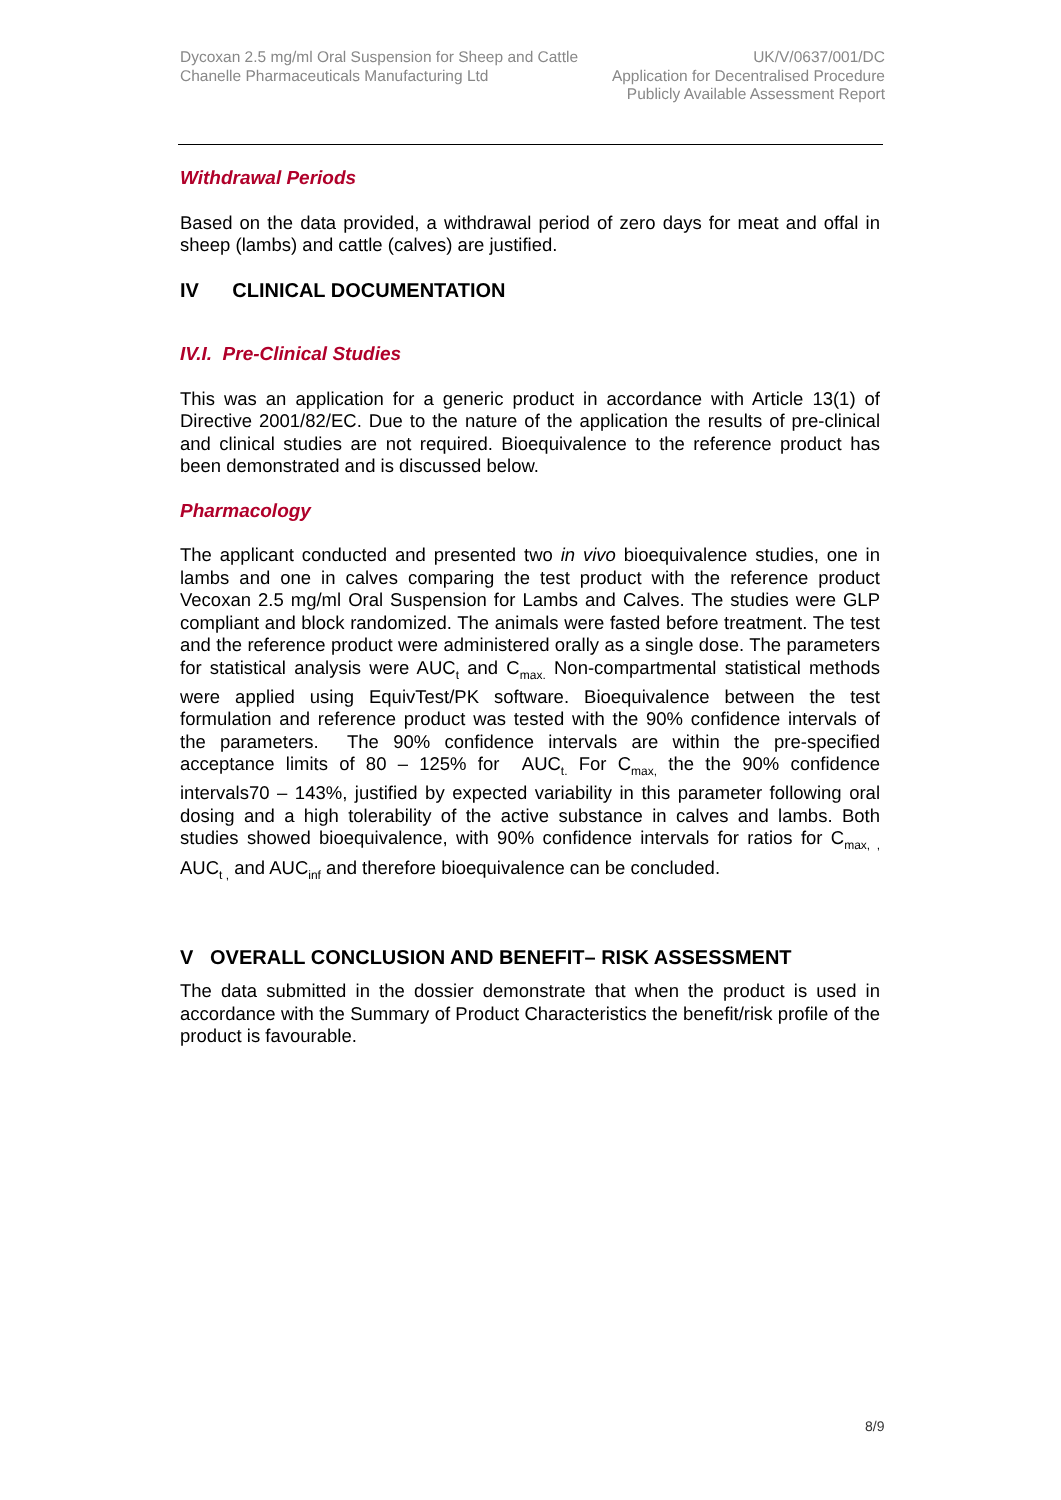Dycoxan 2.5 mg/ml Oral Suspension for Sheep and Cattle
Chanelle Pharmaceuticals Manufacturing Ltd
UK/V/0637/001/DC
Application for Decentralised Procedure
Publicly Available Assessment Report
Withdrawal Periods
Based on the data provided, a withdrawal period of zero days for meat and offal in sheep (lambs) and cattle (calves) are justified.
IV CLINICAL DOCUMENTATION
IV.I. Pre-Clinical Studies
This was an application for a generic product in accordance with Article 13(1) of Directive 2001/82/EC. Due to the nature of the application the results of pre-clinical and clinical studies are not required. Bioequivalence to the reference product has been demonstrated and is discussed below.
Pharmacology
The applicant conducted and presented two in vivo bioequivalence studies, one in lambs and one in calves comparing the test product with the reference product Vecoxan 2.5 mg/ml Oral Suspension for Lambs and Calves. The studies were GLP compliant and block randomized. The animals were fasted before treatment. The test and the reference product were administered orally as a single dose. The parameters for statistical analysis were AUC<sub>t</sub> and C<sub>max.</sub> Non-compartmental statistical methods were applied using EquivTest/PK software. Bioequivalence between the test formulation and reference product was tested with the 90% confidence intervals of the parameters. The 90% confidence intervals are within the pre-specified acceptance limits of 80 – 125% for AUC<sub>t.</sub> For C<sub>max,</sub> the the 90% confidence intervals70 – 143%, justified by expected variability in this parameter following oral dosing and a high tolerability of the active substance in calves and lambs. Both studies showed bioequivalence, with 90% confidence intervals for ratios for C<sub>max, ,</sub> AUC<sub>t ,</sub> and AUC<sub>inf</sub> and therefore bioequivalence can be concluded.
V OVERALL CONCLUSION AND BENEFIT– RISK ASSESSMENT
The data submitted in the dossier demonstrate that when the product is used in accordance with the Summary of Product Characteristics the benefit/risk profile of the product is favourable.
8/9